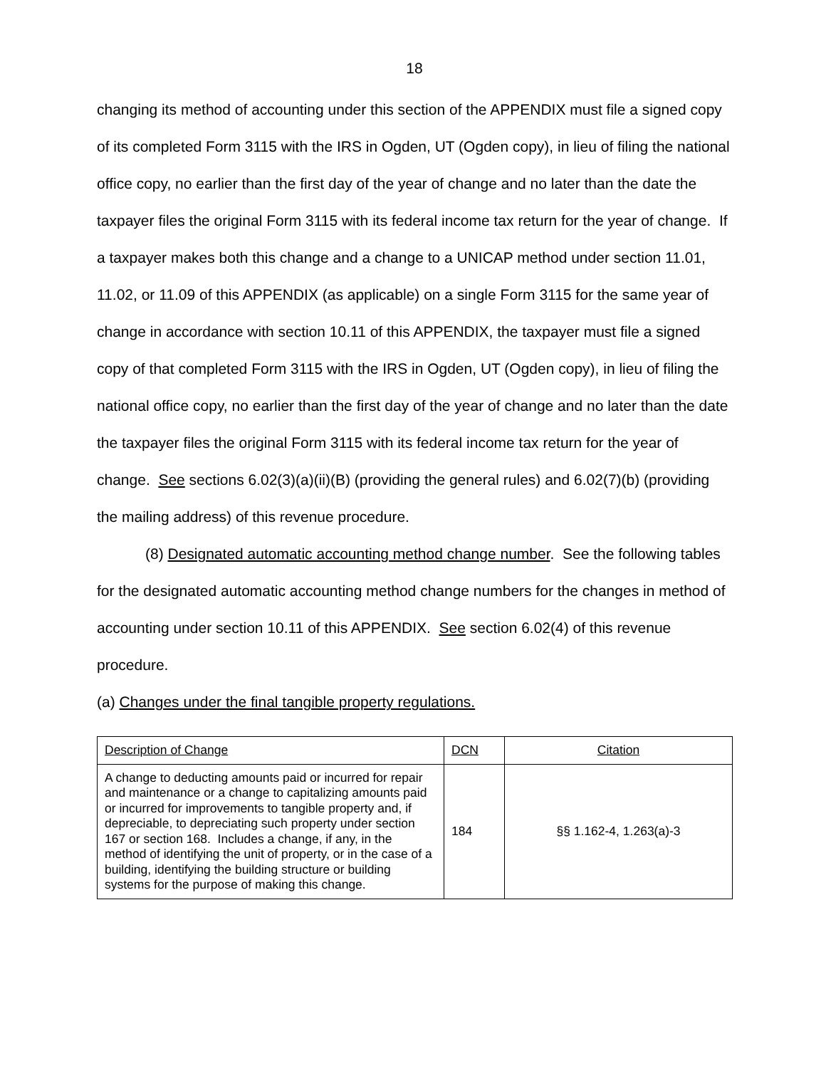18
changing its method of accounting under this section of the APPENDIX must file a signed copy of its completed Form 3115 with the IRS in Ogden, UT (Ogden copy), in lieu of filing the national office copy, no earlier than the first day of the year of change and no later than the date the taxpayer files the original Form 3115 with its federal income tax return for the year of change. If a taxpayer makes both this change and a change to a UNICAP method under section 11.01, 11.02, or 11.09 of this APPENDIX (as applicable) on a single Form 3115 for the same year of change in accordance with section 10.11 of this APPENDIX, the taxpayer must file a signed copy of that completed Form 3115 with the IRS in Ogden, UT (Ogden copy), in lieu of filing the national office copy, no earlier than the first day of the year of change and no later than the date the taxpayer files the original Form 3115 with its federal income tax return for the year of change. See sections 6.02(3)(a)(ii)(B) (providing the general rules) and 6.02(7)(b) (providing the mailing address) of this revenue procedure.
(8) Designated automatic accounting method change number. See the following tables for the designated automatic accounting method change numbers for the changes in method of accounting under section 10.11 of this APPENDIX. See section 6.02(4) of this revenue procedure.
(a) Changes under the final tangible property regulations.
| Description of Change | DCN | Citation |
| A change to deducting amounts paid or incurred for repair and maintenance or a change to capitalizing amounts paid or incurred for improvements to tangible property and, if depreciable, to depreciating such property under section 167 or section 168. Includes a change, if any, in the method of identifying the unit of property, or in the case of a building, identifying the building structure or building systems for the purpose of making this change. | 184 | §§ 1.162-4, 1.263(a)-3 |